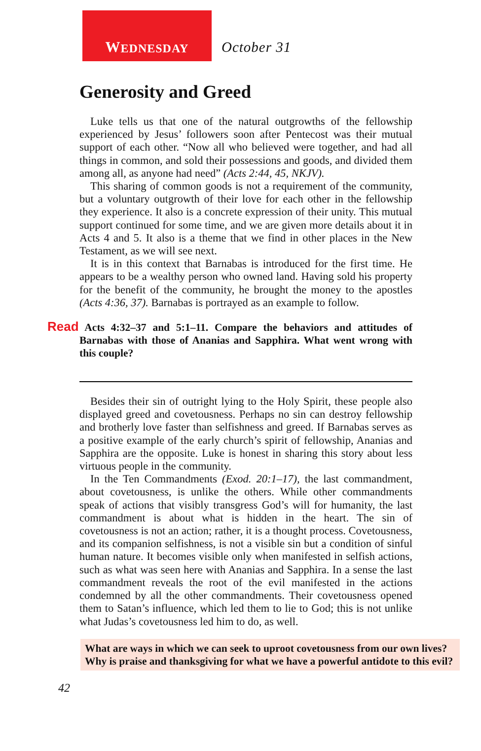W EDNESDAY
October 31
Generosity and Greed
Luke tells us that one of the natural outgrowths of the fellowship experienced by Jesus’ followers soon after Pentecost was their mutual support of each other. “Now all who believed were together, and had all things in common, and sold their possessions and goods, and divided them among all, as anyone had need” (Acts 2:44, 45, NKJV).
This sharing of common goods is not a requirement of the community, but a voluntary outgrowth of their love for each other in the fellowship they experience. It also is a concrete expression of their unity. This mutual support continued for some time, and we are given more details about it in Acts 4 and 5. It also is a theme that we find in other places in the New Testament, as we will see next.
It is in this context that Barnabas is introduced for the first time. He appears to be a wealthy person who owned land. Having sold his property for the benefit of the community, he brought the money to the apostles (Acts 4:36, 37). Barnabas is portrayed as an example to follow.
Read Acts 4:32–37 and 5:1–11. Compare the behaviors and attitudes of Barnabas with those of Ananias and Sapphira. What went wrong with this couple?
Besides their sin of outright lying to the Holy Spirit, these people also displayed greed and covetousness. Perhaps no sin can destroy fellowship and brotherly love faster than selfishness and greed. If Barnabas serves as a positive example of the early church’s spirit of fellowship, Ananias and Sapphira are the opposite. Luke is honest in sharing this story about less virtuous people in the community.
In the Ten Commandments (Exod. 20:1–17), the last commandment, about covetousness, is unlike the others. While other commandments speak of actions that visibly transgress God’s will for humanity, the last commandment is about what is hidden in the heart. The sin of covetousness is not an action; rather, it is a thought process. Covetousness, and its companion selfishness, is not a visible sin but a condition of sinful human nature. It becomes visible only when manifested in selfish actions, such as what was seen here with Ananias and Sapphira. In a sense the last commandment reveals the root of the evil manifested in the actions condemned by all the other commandments. Their covetousness opened them to Satan’s influence, which led them to lie to God; this is not unlike what Judas’s covetousness led him to do, as well.
What are ways in which we can seek to uproot covetousness from our own lives? Why is praise and thanksgiving for what we have a powerful antidote to this evil?
42